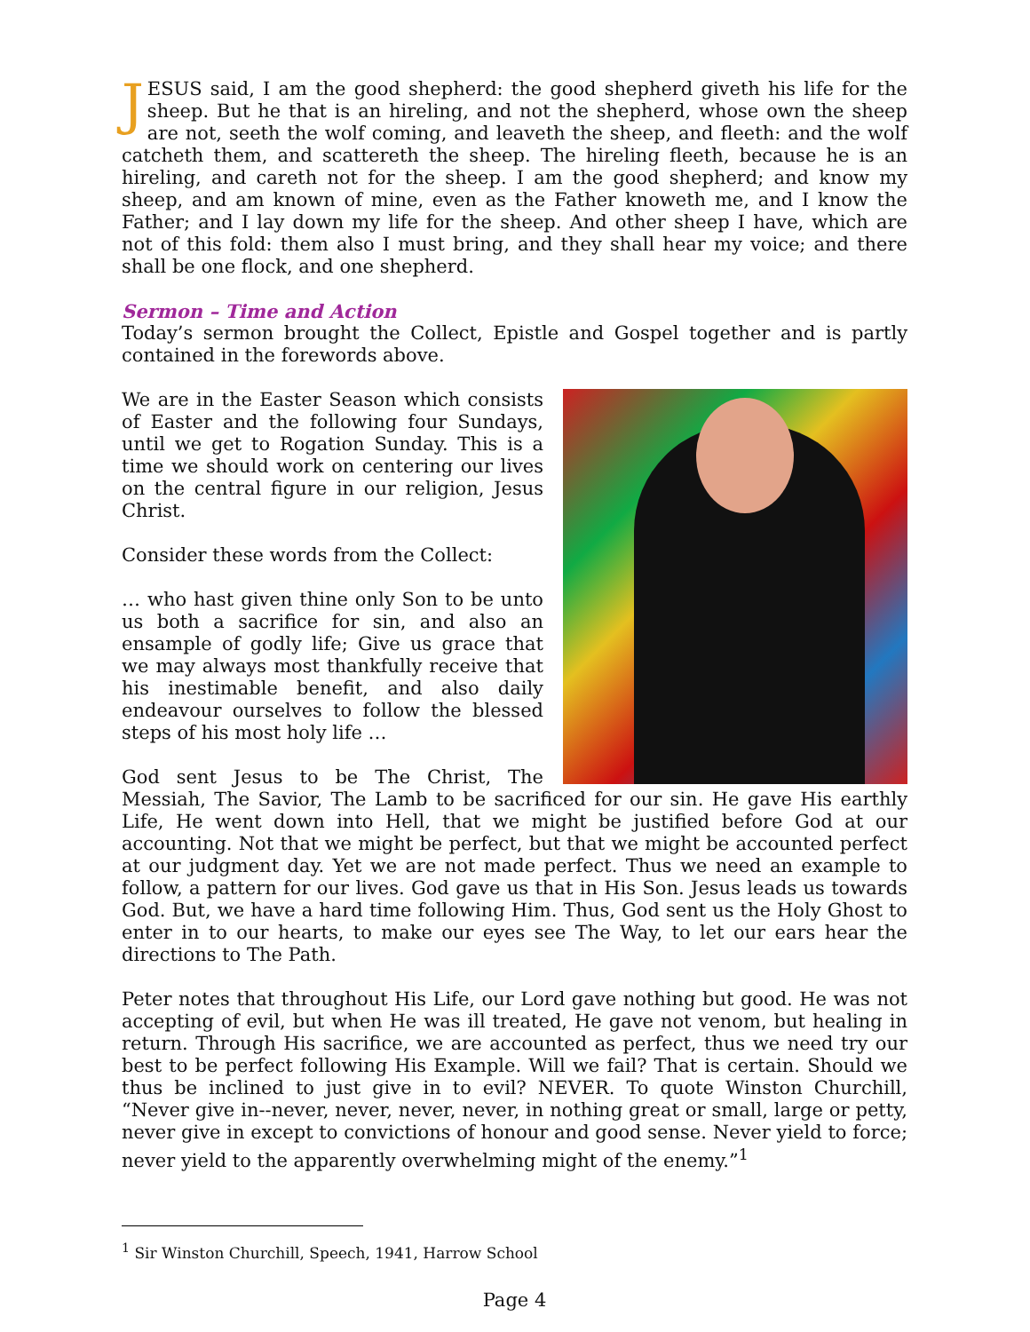JESUS said, I am the good shepherd: the good shepherd giveth his life for the sheep. But he that is an hireling, and not the shepherd, whose own the sheep are not, seeth the wolf coming, and leaveth the sheep, and fleeth: and the wolf catcheth them, and scattereth the sheep. The hireling fleeth, because he is an hireling, and careth not for the sheep. I am the good shepherd; and know my sheep, and am known of mine, even as the Father knoweth me, and I know the Father; and I lay down my life for the sheep. And other sheep I have, which are not of this fold: them also I must bring, and they shall hear my voice; and there shall be one flock, and one shepherd.
Sermon – Time and Action
Today’s sermon brought the Collect, Epistle and Gospel together and is partly contained in the forewords above.
We are in the Easter Season which consists of Easter and the following four Sundays, until we get to Rogation Sunday. This is a time we should work on centering our lives on the central figure in our religion, Jesus Christ.
Consider these words from the Collect:
… who hast given thine only Son to be unto us both a sacrifice for sin, and also an ensample of godly life; Give us grace that we may always most thankfully receive that his inestimable benefit, and also daily endeavour ourselves to follow the blessed steps of his most holy life …
God sent Jesus to be The Christ, The Messiah, The Savior, The Lamb to be sacrificed for our sin. He gave His earthly Life, He went down into Hell, that we might be justified before God at our accounting. Not that we might be perfect, but that we might be accounted perfect at our judgment day. Yet we are not made perfect. Thus we need an example to follow, a pattern for our lives. God gave us that in His Son. Jesus leads us towards God. But, we have a hard time following Him. Thus, God sent us the Holy Ghost to enter in to our hearts, to make our eyes see The Way, to let our ears hear the directions to The Path.
Peter notes that throughout His Life, our Lord gave nothing but good. He was not accepting of evil, but when He was ill treated, He gave not venom, but healing in return. Through His sacrifice, we are accounted as perfect, thus we need try our best to be perfect following His Example. Will we fail? That is certain. Should we thus be inclined to just give in to evil? NEVER. To quote Winston Churchill, “Never give in--never, never, never, never, in nothing great or small, large or petty, never give in except to convictions of honour and good sense. Never yield to force; never yield to the apparently overwhelming might of the enemy.”<sup>1</sup>
<sup>1</sup> Sir Winston Churchill, Speech, 1941, Harrow School
Page 4